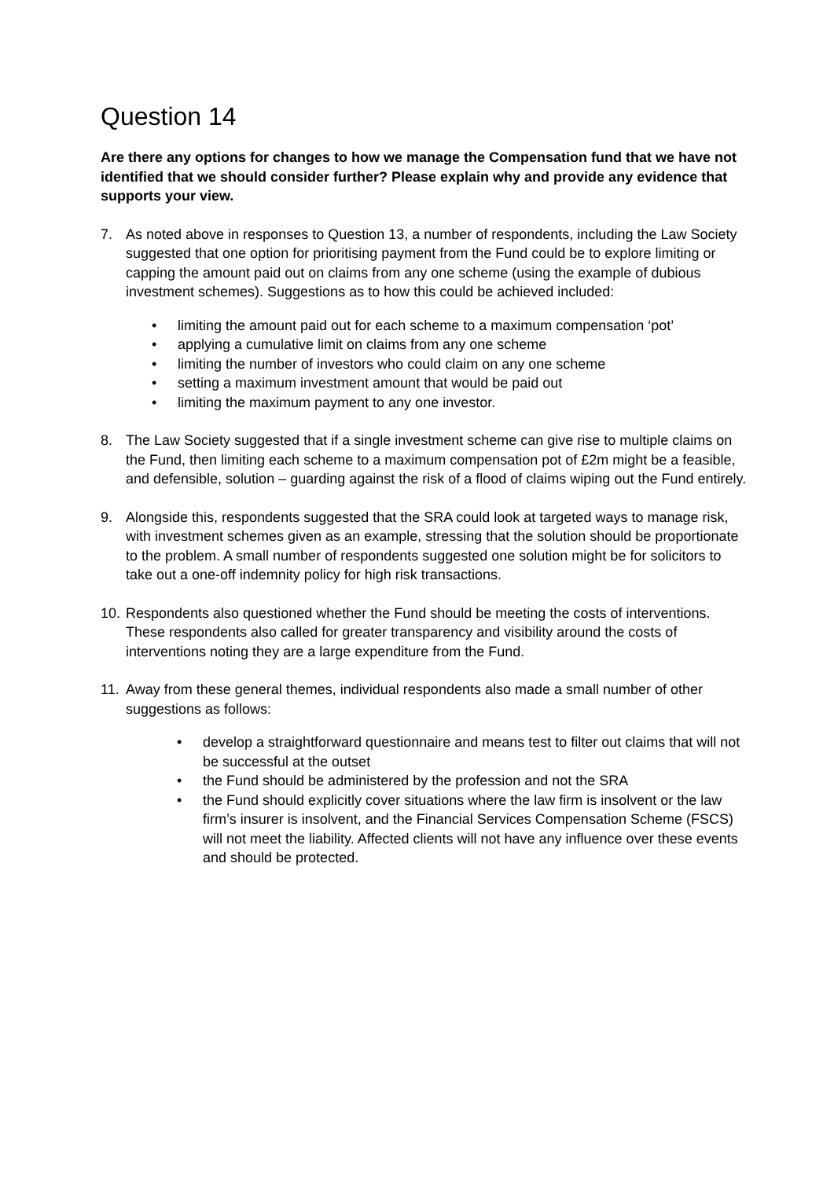Question 14
Are there any options for changes to how we manage the Compensation fund that we have not identified that we should consider further? Please explain why and provide any evidence that supports your view.
7. As noted above in responses to Question 13, a number of respondents, including the Law Society suggested that one option for prioritising payment from the Fund could be to explore limiting or capping the amount paid out on claims from any one scheme (using the example of dubious investment schemes). Suggestions as to how this could be achieved included:
• limiting the amount paid out for each scheme to a maximum compensation ‘pot’
• applying a cumulative limit on claims from any one scheme
• limiting the number of investors who could claim on any one scheme
• setting a maximum investment amount that would be paid out
• limiting the maximum payment to any one investor.
8. The Law Society suggested that if a single investment scheme can give rise to multiple claims on the Fund, then limiting each scheme to a maximum compensation pot of £2m might be a feasible, and defensible, solution – guarding against the risk of a flood of claims wiping out the Fund entirely.
9. Alongside this, respondents suggested that the SRA could look at targeted ways to manage risk, with investment schemes given as an example, stressing that the solution should be proportionate to the problem. A small number of respondents suggested one solution might be for solicitors to take out a one-off indemnity policy for high risk transactions.
10.
Respondents also questioned whether the Fund should be meeting the costs of interventions. These respondents also called for greater transparency and visibility around the costs of interventions noting they are a large expenditure from the Fund.
11.
Away from these general themes, individual respondents also made a small number of other suggestions as follows:
• develop a straightforward questionnaire and means test to filter out claims that will not be successful at the outset
• the Fund should be administered by the profession and not the SRA
• the Fund should explicitly cover situations where the law firm is insolvent or the law firm’s insurer is insolvent, and the Financial Services Compensation Scheme (FSCS) will not meet the liability. Affected clients will not have any influence over these events and should be protected.